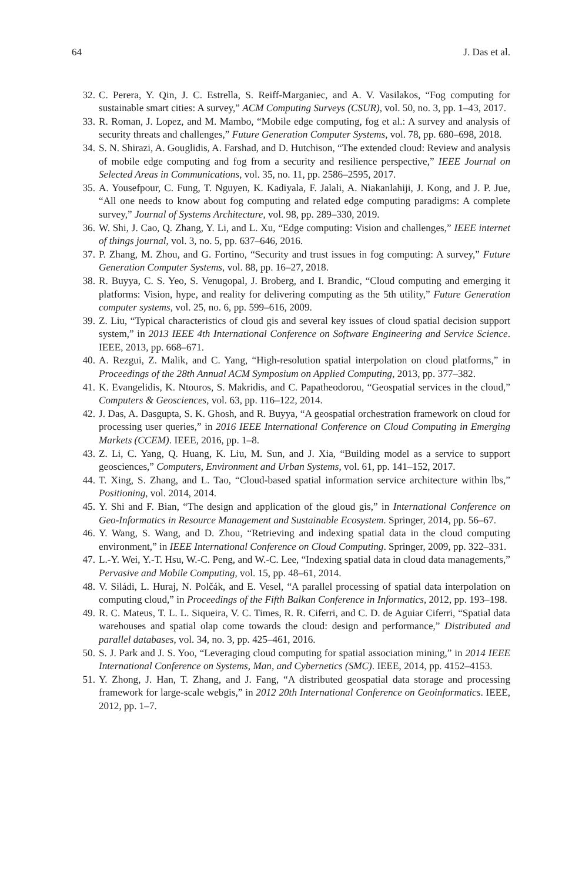64 J. Das et al.
32. C. Perera, Y. Qin, J. C. Estrella, S. Reiff-Marganiec, and A. V. Vasilakos, “Fog computing for sustainable smart cities: A survey,” ACM Computing Surveys (CSUR), vol. 50, no. 3, pp. 1–43, 2017.
33. R. Roman, J. Lopez, and M. Mambo, “Mobile edge computing, fog et al.: A survey and analysis of security threats and challenges,” Future Generation Computer Systems, vol. 78, pp. 680–698, 2018.
34. S. N. Shirazi, A. Gouglidis, A. Farshad, and D. Hutchison, “The extended cloud: Review and analysis of mobile edge computing and fog from a security and resilience perspective,” IEEE Journal on Selected Areas in Communications, vol. 35, no. 11, pp. 2586–2595, 2017.
35. A. Yousefpour, C. Fung, T. Nguyen, K. Kadiyala, F. Jalali, A. Niakanlahiji, J. Kong, and J. P. Jue, “All one needs to know about fog computing and related edge computing paradigms: A complete survey,” Journal of Systems Architecture, vol. 98, pp. 289–330, 2019.
36. W. Shi, J. Cao, Q. Zhang, Y. Li, and L. Xu, “Edge computing: Vision and challenges,” IEEE internet of things journal, vol. 3, no. 5, pp. 637–646, 2016.
37. P. Zhang, M. Zhou, and G. Fortino, “Security and trust issues in fog computing: A survey,” Future Generation Computer Systems, vol. 88, pp. 16–27, 2018.
38. R. Buyya, C. S. Yeo, S. Venugopal, J. Broberg, and I. Brandic, “Cloud computing and emerging it platforms: Vision, hype, and reality for delivering computing as the 5th utility,” Future Generation computer systems, vol. 25, no. 6, pp. 599–616, 2009.
39. Z. Liu, “Typical characteristics of cloud gis and several key issues of cloud spatial decision support system,” in 2013 IEEE 4th International Conference on Software Engineering and Service Science. IEEE, 2013, pp. 668–671.
40. A. Rezgui, Z. Malik, and C. Yang, “High-resolution spatial interpolation on cloud platforms,” in Proceedings of the 28th Annual ACM Symposium on Applied Computing, 2013, pp. 377–382.
41. K. Evangelidis, K. Ntouros, S. Makridis, and C. Papatheodorou, “Geospatial services in the cloud,” Computers & Geosciences, vol. 63, pp. 116–122, 2014.
42. J. Das, A. Dasgupta, S. K. Ghosh, and R. Buyya, “A geospatial orchestration framework on cloud for processing user queries,” in 2016 IEEE International Conference on Cloud Computing in Emerging Markets (CCEM). IEEE, 2016, pp. 1–8.
43. Z. Li, C. Yang, Q. Huang, K. Liu, M. Sun, and J. Xia, “Building model as a service to support geosciences,” Computers, Environment and Urban Systems, vol. 61, pp. 141–152, 2017.
44. T. Xing, S. Zhang, and L. Tao, “Cloud-based spatial information service architecture within lbs,” Positioning, vol. 2014, 2014.
45. Y. Shi and F. Bian, “The design and application of the gloud gis,” in International Conference on Geo-Informatics in Resource Management and Sustainable Ecosystem. Springer, 2014, pp. 56–67.
46. Y. Wang, S. Wang, and D. Zhou, “Retrieving and indexing spatial data in the cloud computing environment,” in IEEE International Conference on Cloud Computing. Springer, 2009, pp. 322–331.
47. L.-Y. Wei, Y.-T. Hsu, W.-C. Peng, and W.-C. Lee, “Indexing spatial data in cloud data managements,” Pervasive and Mobile Computing, vol. 15, pp. 48–61, 2014.
48. V. Siládi, L. Huraj, N. Polčák, and E. Vesel, “A parallel processing of spatial data interpolation on computing cloud,” in Proceedings of the Fifth Balkan Conference in Informatics, 2012, pp. 193–198.
49. R. C. Mateus, T. L. L. Siqueira, V. C. Times, R. R. Ciferri, and C. D. de Aguiar Ciferri, “Spatial data warehouses and spatial olap come towards the cloud: design and performance,” Distributed and parallel databases, vol. 34, no. 3, pp. 425–461, 2016.
50. S. J. Park and J. S. Yoo, “Leveraging cloud computing for spatial association mining,” in 2014 IEEE International Conference on Systems, Man, and Cybernetics (SMC). IEEE, 2014, pp. 4152–4153.
51. Y. Zhong, J. Han, T. Zhang, and J. Fang, “A distributed geospatial data storage and processing framework for large-scale webgis,” in 2012 20th International Conference on Geoinformatics. IEEE, 2012, pp. 1–7.